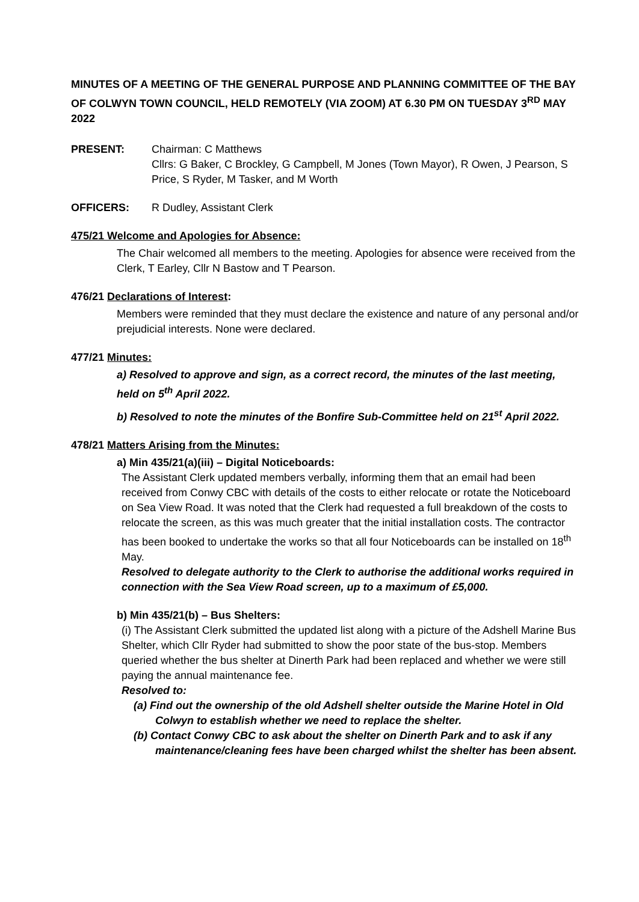MINUTES OF A MEETING OF THE GENERAL PURPOSE AND PLANNING COMMITTEE OF THE BAY OF COLWYN TOWN COUNCIL, HELD REMOTELY (VIA ZOOM) AT 6.30 PM ON TUESDAY 3<sup>RD</sup> MAY 2022
PRESENT: Chairman: C Matthews
Cllrs: G Baker, C Brockley, G Campbell, M Jones (Town Mayor), R Owen, J Pearson, S Price, S Ryder, M Tasker, and M Worth
OFFICERS: R Dudley, Assistant Clerk
475/21 Welcome and Apologies for Absence:
The Chair welcomed all members to the meeting. Apologies for absence were received from the Clerk, T Earley, Cllr N Bastow and T Pearson.
476/21 Declarations of Interest:
Members were reminded that they must declare the existence and nature of any personal and/or prejudicial interests. None were declared.
477/21 Minutes:
a) Resolved to approve and sign, as a correct record, the minutes of the last meeting, held on 5<sup>th</sup> April 2022.
b) Resolved to note the minutes of the Bonfire Sub-Committee held on 21<sup>st</sup> April 2022.
478/21 Matters Arising from the Minutes:
a) Min 435/21(a)(iii) – Digital Noticeboards:
The Assistant Clerk updated members verbally, informing them that an email had been received from Conwy CBC with details of the costs to either relocate or rotate the Noticeboard on Sea View Road. It was noted that the Clerk had requested a full breakdown of the costs to relocate the screen, as this was much greater that the initial installation costs. The contractor has been booked to undertake the works so that all four Noticeboards can be installed on 18<sup>th</sup> May.
Resolved to delegate authority to the Clerk to authorise the additional works required in connection with the Sea View Road screen, up to a maximum of £5,000.
b) Min 435/21(b) – Bus Shelters:
(i) The Assistant Clerk submitted the updated list along with a picture of the Adshell Marine Bus Shelter, which Cllr Ryder had submitted to show the poor state of the bus-stop. Members queried whether the bus shelter at Dinerth Park had been replaced and whether we were still paying the annual maintenance fee.
Resolved to:
(a) Find out the ownership of the old Adshell shelter outside the Marine Hotel in Old Colwyn to establish whether we need to replace the shelter.
(b) Contact Conwy CBC to ask about the shelter on Dinerth Park and to ask if any maintenance/cleaning fees have been charged whilst the shelter has been absent.